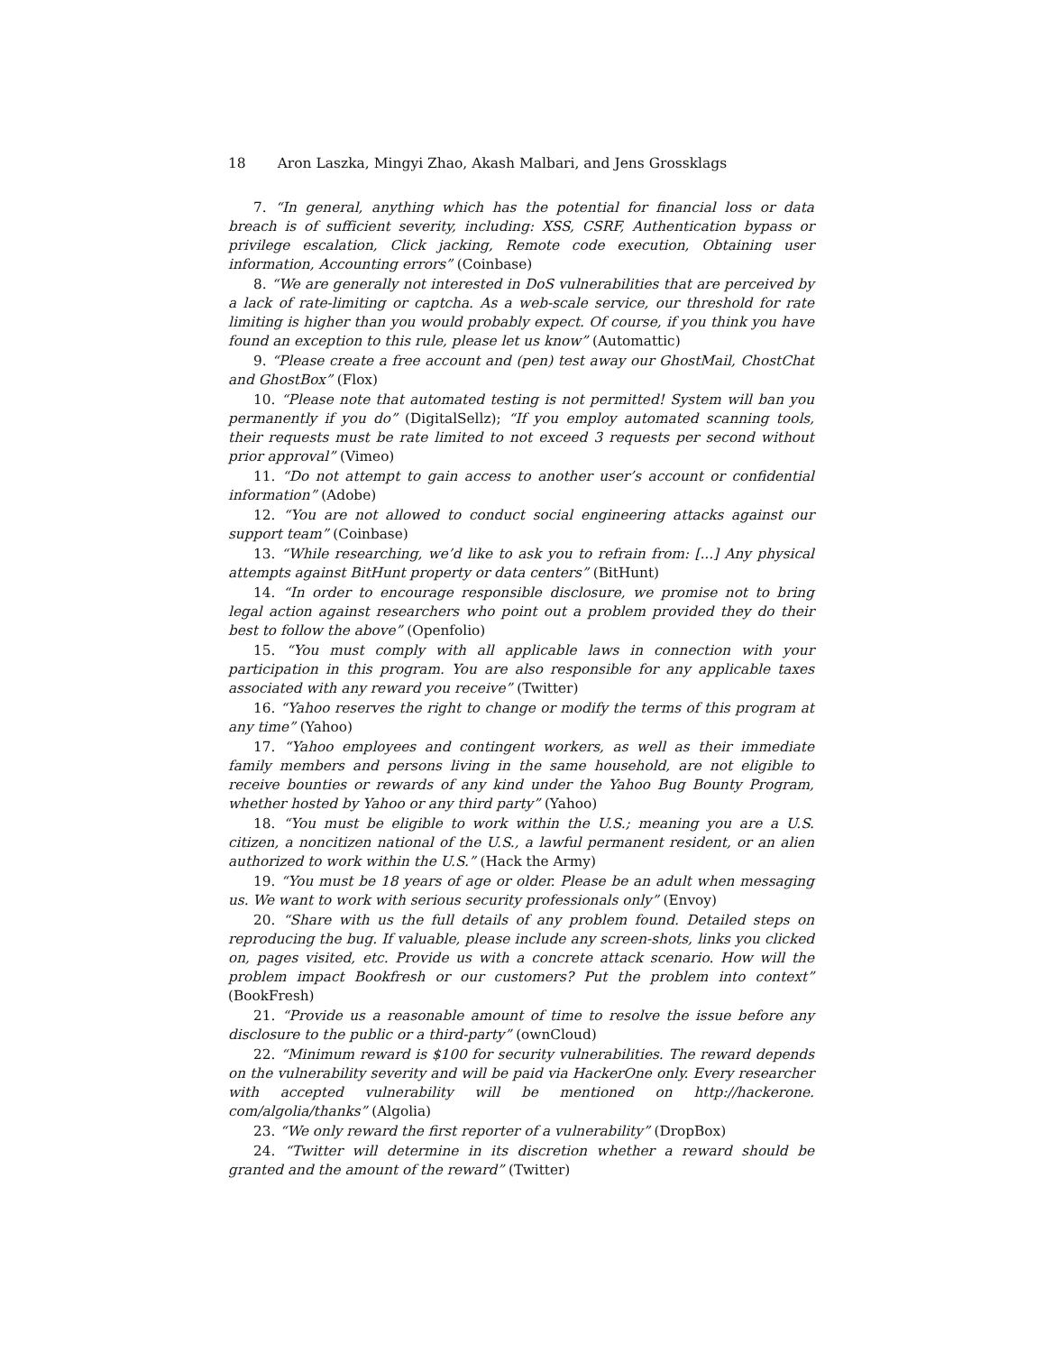18 Aron Laszka, Mingyi Zhao, Akash Malbari, and Jens Grossklags
7. “In general, anything which has the potential for financial loss or data breach is of sufficient severity, including: XSS, CSRF, Authentication bypass or privilege escalation, Click jacking, Remote code execution, Obtaining user information, Accounting errors” (Coinbase)
8. “We are generally not interested in DoS vulnerabilities that are perceived by a lack of rate-limiting or captcha. As a web-scale service, our threshold for rate limiting is higher than you would probably expect. Of course, if you think you have found an exception to this rule, please let us know” (Automattic)
9. “Please create a free account and (pen) test away our GhostMail, ChostChat and GhostBox” (Flox)
10. “Please note that automated testing is not permitted! System will ban you permanently if you do” (DigitalSellz); “If you employ automated scanning tools, their requests must be rate limited to not exceed 3 requests per second without prior approval” (Vimeo)
11. “Do not attempt to gain access to another user’s account or confidential information” (Adobe)
12. “You are not allowed to conduct social engineering attacks against our support team” (Coinbase)
13. “While researching, we’d like to ask you to refrain from: [...] Any physical attempts against BitHunt property or data centers” (BitHunt)
14. “In order to encourage responsible disclosure, we promise not to bring legal action against researchers who point out a problem provided they do their best to follow the above” (Openfolio)
15. “You must comply with all applicable laws in connection with your participation in this program. You are also responsible for any applicable taxes associated with any reward you receive” (Twitter)
16. “Yahoo reserves the right to change or modify the terms of this program at any time” (Yahoo)
17. “Yahoo employees and contingent workers, as well as their immediate family members and persons living in the same household, are not eligible to receive bounties or rewards of any kind under the Yahoo Bug Bounty Program, whether hosted by Yahoo or any third party” (Yahoo)
18. “You must be eligible to work within the U.S.; meaning you are a U.S. citizen, a noncitizen national of the U.S., a lawful permanent resident, or an alien authorized to work within the U.S.” (Hack the Army)
19. “You must be 18 years of age or older. Please be an adult when messaging us. We want to work with serious security professionals only” (Envoy)
20. “Share with us the full details of any problem found. Detailed steps on reproducing the bug. If valuable, please include any screen-shots, links you clicked on, pages visited, etc. Provide us with a concrete attack scenario. How will the problem impact Bookfresh or our customers? Put the problem into context” (BookFresh)
21. “Provide us a reasonable amount of time to resolve the issue before any disclosure to the public or a third-party” (ownCloud)
22. “Minimum reward is $100 for security vulnerabilities. The reward depends on the vulnerability severity and will be paid via HackerOne only. Every researcher with accepted vulnerability will be mentioned on http://hackerone. com/algolia/thanks” (Algolia)
23. “We only reward the first reporter of a vulnerability” (DropBox)
24. “Twitter will determine in its discretion whether a reward should be granted and the amount of the reward” (Twitter)